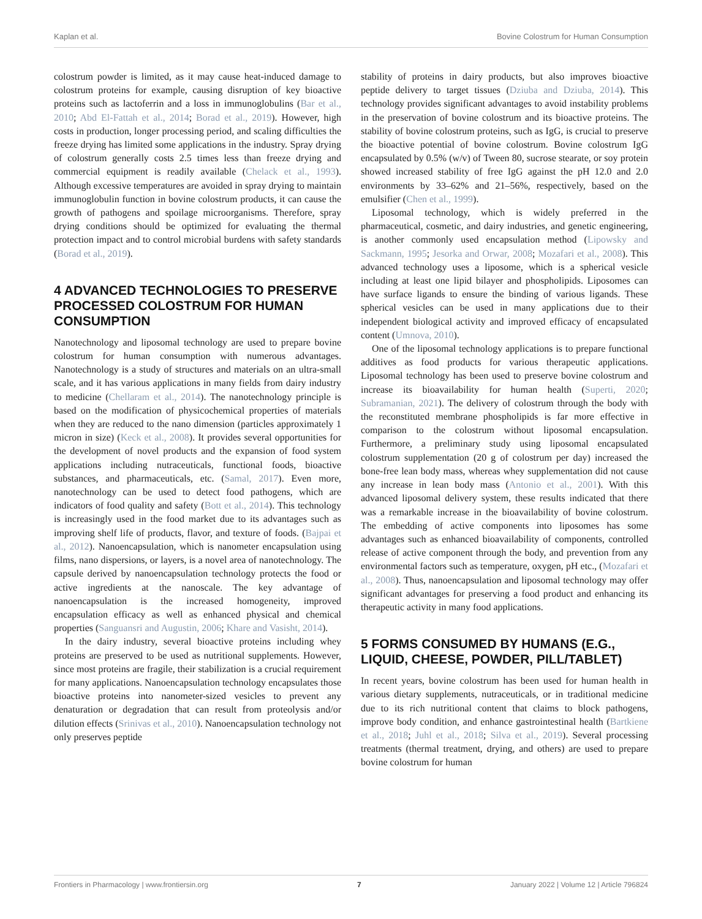Kaplan et al. Bovine Colostrum for Human Consumption
colostrum powder is limited, as it may cause heat-induced damage to colostrum proteins for example, causing disruption of key bioactive proteins such as lactoferrin and a loss in immunoglobulins (Bar et al., 2010; Abd El-Fattah et al., 2014; Borad et al., 2019). However, high costs in production, longer processing period, and scaling difficulties the freeze drying has limited some applications in the industry. Spray drying of colostrum generally costs 2.5 times less than freeze drying and commercial equipment is readily available (Chelack et al., 1993). Although excessive temperatures are avoided in spray drying to maintain immunoglobulin function in bovine colostrum products, it can cause the growth of pathogens and spoilage microorganisms. Therefore, spray drying conditions should be optimized for evaluating the thermal protection impact and to control microbial burdens with safety standards (Borad et al., 2019).
4 ADVANCED TECHNOLOGIES TO PRESERVE PROCESSED COLOSTRUM FOR HUMAN CONSUMPTION
Nanotechnology and liposomal technology are used to prepare bovine colostrum for human consumption with numerous advantages. Nanotechnology is a study of structures and materials on an ultra-small scale, and it has various applications in many fields from dairy industry to medicine (Chellaram et al., 2014). The nanotechnology principle is based on the modification of physicochemical properties of materials when they are reduced to the nano dimension (particles approximately 1 micron in size) (Keck et al., 2008). It provides several opportunities for the development of novel products and the expansion of food system applications including nutraceuticals, functional foods, bioactive substances, and pharmaceuticals, etc. (Samal, 2017). Even more, nanotechnology can be used to detect food pathogens, which are indicators of food quality and safety (Bott et al., 2014). This technology is increasingly used in the food market due to its advantages such as improving shelf life of products, flavor, and texture of foods. (Bajpai et al., 2012). Nanoencapsulation, which is nanometer encapsulation using films, nano dispersions, or layers, is a novel area of nanotechnology. The capsule derived by nanoencapsulation technology protects the food or active ingredients at the nanoscale. The key advantage of nanoencapsulation is the increased homogeneity, improved encapsulation efficacy as well as enhanced physical and chemical properties (Sanguansri and Augustin, 2006; Khare and Vasisht, 2014).
In the dairy industry, several bioactive proteins including whey proteins are preserved to be used as nutritional supplements. However, since most proteins are fragile, their stabilization is a crucial requirement for many applications. Nanoencapsulation technology encapsulates those bioactive proteins into nanometer-sized vesicles to prevent any denaturation or degradation that can result from proteolysis and/or dilution effects (Srinivas et al., 2010). Nanoencapsulation technology not only preserves peptide
stability of proteins in dairy products, but also improves bioactive peptide delivery to target tissues (Dziuba and Dziuba, 2014). This technology provides significant advantages to avoid instability problems in the preservation of bovine colostrum and its bioactive proteins. The stability of bovine colostrum proteins, such as IgG, is crucial to preserve the bioactive potential of bovine colostrum. Bovine colostrum IgG encapsulated by 0.5% (w/v) of Tween 80, sucrose stearate, or soy protein showed increased stability of free IgG against the pH 12.0 and 2.0 environments by 33–62% and 21–56%, respectively, based on the emulsifier (Chen et al., 1999).
Liposomal technology, which is widely preferred in the pharmaceutical, cosmetic, and dairy industries, and genetic engineering, is another commonly used encapsulation method (Lipowsky and Sackmann, 1995; Jesorka and Orwar, 2008; Mozafari et al., 2008). This advanced technology uses a liposome, which is a spherical vesicle including at least one lipid bilayer and phospholipids. Liposomes can have surface ligands to ensure the binding of various ligands. These spherical vesicles can be used in many applications due to their independent biological activity and improved efficacy of encapsulated content (Umnova, 2010).
One of the liposomal technology applications is to prepare functional additives as food products for various therapeutic applications. Liposomal technology has been used to preserve bovine colostrum and increase its bioavailability for human health (Superti, 2020; Subramanian, 2021). The delivery of colostrum through the body with the reconstituted membrane phospholipids is far more effective in comparison to the colostrum without liposomal encapsulation. Furthermore, a preliminary study using liposomal encapsulated colostrum supplementation (20 g of colostrum per day) increased the bone-free lean body mass, whereas whey supplementation did not cause any increase in lean body mass (Antonio et al., 2001). With this advanced liposomal delivery system, these results indicated that there was a remarkable increase in the bioavailability of bovine colostrum. The embedding of active components into liposomes has some advantages such as enhanced bioavailability of components, controlled release of active component through the body, and prevention from any environmental factors such as temperature, oxygen, pH etc., (Mozafari et al., 2008). Thus, nanoencapsulation and liposomal technology may offer significant advantages for preserving a food product and enhancing its therapeutic activity in many food applications.
5 FORMS CONSUMED BY HUMANS (E.G., LIQUID, CHEESE, POWDER, PILL/TABLET)
In recent years, bovine colostrum has been used for human health in various dietary supplements, nutraceuticals, or in traditional medicine due to its rich nutritional content that claims to block pathogens, improve body condition, and enhance gastrointestinal health (Bartkiene et al., 2018; Juhl et al., 2018; Silva et al., 2019). Several processing treatments (thermal treatment, drying, and others) are used to prepare bovine colostrum for human
Frontiers in Pharmacology | www.frontiersin.org 7 January 2022 | Volume 12 | Article 796824